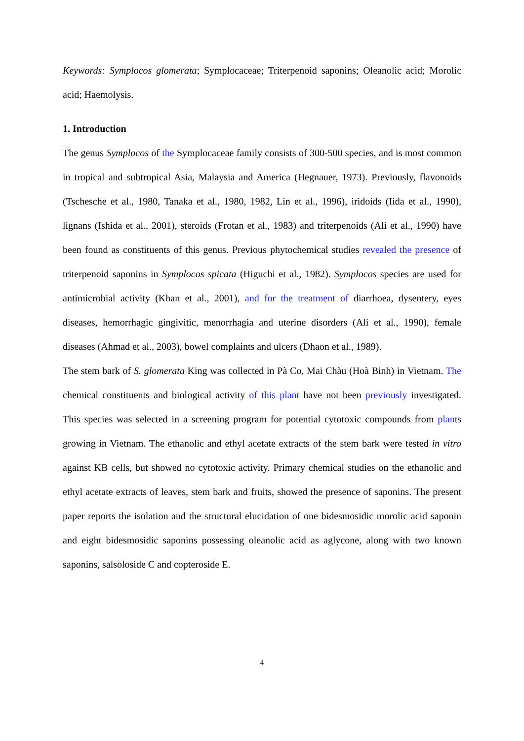Keywords: Symplocos glomerata; Symplocaceae; Triterpenoid saponins; Oleanolic acid; Morolic acid; Haemolysis.
1. Introduction
The genus Symplocos of the Symplocaceae family consists of 300-500 species, and is most common in tropical and subtropical Asia, Malaysia and America (Hegnauer, 1973). Previously, flavonoids (Tschesche et al., 1980, Tanaka et al., 1980, 1982, Lin et al., 1996), iridoids (Iida et al., 1990), lignans (Ishida et al., 2001), steroids (Frotan et al., 1983) and triterpenoids (Ali et al., 1990) have been found as constituents of this genus. Previous phytochemical studies revealed the presence of triterpenoid saponins in Symplocos spicata (Higuchi et al., 1982). Symplocos species are used for antimicrobial activity (Khan et al., 2001), and for the treatment of diarrhoea, dysentery, eyes diseases, hemorrhagic gingivitic, menorrhagia and uterine disorders (Ali et al., 1990), female diseases (Ahmad et al., 2003), bowel complaints and ulcers (Dhaon et al., 1989).
The stem bark of S. glomerata King was collected in Pà Co, Mai Chàu (Hoà Binh) in Vietnam. The chemical constituents and biological activity of this plant have not been previously investigated. This species was selected in a screening program for potential cytotoxic compounds from plants growing in Vietnam. The ethanolic and ethyl acetate extracts of the stem bark were tested in vitro against KB cells, but showed no cytotoxic activity. Primary chemical studies on the ethanolic and ethyl acetate extracts of leaves, stem bark and fruits, showed the presence of saponins. The present paper reports the isolation and the structural elucidation of one bidesmosidic morolic acid saponin and eight bidesmosidic saponins possessing oleanolic acid as aglycone, along with two known saponins, salsoloside C and copteroside E.
4